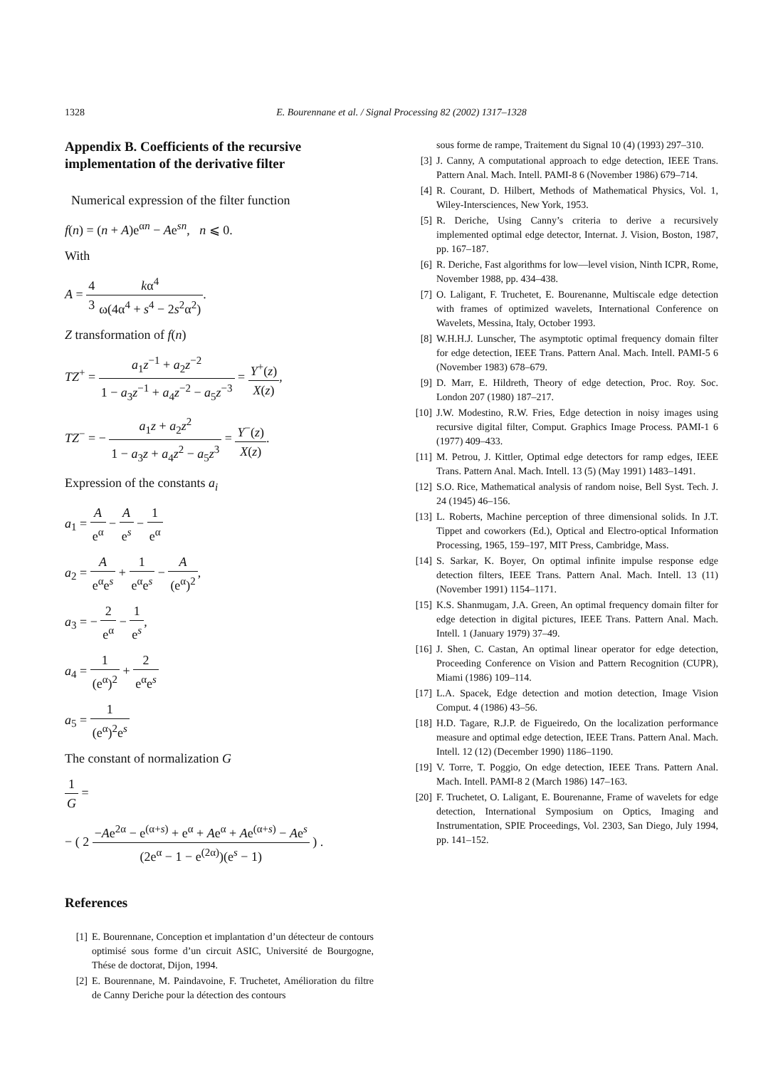1328 E. Bourennane et al. / Signal Processing 82 (2002) 1317–1328
Appendix B. Coefficients of the recursive implementation of the derivative filter
Numerical expression of the filter function
f(n) = (n + A)e<sup>αn</sup> − Ae<sup>sn</sup>, n ⩽ 0.
With
A = 4 3 kα<sup>4</sup> ω(4α<sup>4</sup> + s<sup>4</sup> − 2s<sup>2</sup>α<sup>2</sup>).
Z transformation of f(n)
TZ<sup>+</sup> = a<sub>1</sub>z<sup>−1</sup> + a<sub>2</sub>z<sup>−2</sup> 1 − a<sub>3</sub>z<sup>−1</sup> + a<sub>4</sub>z<sup>−2</sup> − a<sub>5</sub>z<sup>−3</sup> = Y<sup>+</sup>(z) X(z),
TZ<sup>−</sup> = − a<sub>1</sub>z + a<sub>2</sub>z<sup>2</sup> 1 − a<sub>3</sub>z + a<sub>4</sub>z<sup>2</sup> − a<sub>5</sub>z<sup>3</sup> = Y<sup>−</sup>(z) X(z).
Expression of the constants a<sub>i</sub>
a<sub>1</sub> = A e<sup>α</sup> − A e<sup>s</sup> − 1 e<sup>α</sup>
a<sub>2</sub> = A e<sup>α</sup>e<sup>s</sup> + 1 e<sup>α</sup>e<sup>s</sup> − A (e<sup>α</sup>)<sup>2</sup>,
a<sub>3</sub> = − 2 e<sup>α</sup> − 1 e<sup>s</sup>,
a<sub>4</sub> = 1 (e<sup>α</sup>)<sup>2</sup> + 2 e<sup>α</sup>e<sup>s</sup>
a<sub>5</sub> = 1 (e<sup>α</sup>)<sup>2</sup>e<sup>s</sup>
The constant of normalization G
1 G =
− ( 2 −Ae<sup>2α</sup> − e<sup>(α+s)</sup> + e<sup>α</sup> + Ae<sup>α</sup> + Ae<sup>(α+s)</sup> − Ae<sup>s</sup> (2e<sup>α</sup> − 1 − e<sup>(2α)</sup>)(e<sup>s</sup> − 1) ) .
References
[1] E. Bourennane, Conception et implantation d’un détecteur de contours optimisé sous forme d’un circuit ASIC, Université de Bourgogne, Thése de doctorat, Dijon, 1994.
[2] E. Bourennane, M. Paindavoine, F. Truchetet, Amélioration du filtre de Canny Deriche pour la détection des contours
sous forme de rampe, Traitement du Signal 10 (4) (1993) 297–310.
[3] J. Canny, A computational approach to edge detection, IEEE Trans. Pattern Anal. Mach. Intell. PAMI-8 6 (November 1986) 679–714.
[4] R. Courant, D. Hilbert, Methods of Mathematical Physics, Vol. 1, Wiley-Intersciences, New York, 1953.
[5] R. Deriche, Using Canny’s criteria to derive a recursively implemented optimal edge detector, Internat. J. Vision, Boston, 1987, pp. 167–187.
[6] R. Deriche, Fast algorithms for low—level vision, Ninth ICPR, Rome, November 1988, pp. 434–438.
[7] O. Laligant, F. Truchetet, E. Bourenanne, Multiscale edge detection with frames of optimized wavelets, International Conference on Wavelets, Messina, Italy, October 1993.
[8] W.H.H.J. Lunscher, The asymptotic optimal frequency domain filter for edge detection, IEEE Trans. Pattern Anal. Mach. Intell. PAMI-5 6 (November 1983) 678–679.
[9] D. Marr, E. Hildreth, Theory of edge detection, Proc. Roy. Soc. London 207 (1980) 187–217.
[10] J.W. Modestino, R.W. Fries, Edge detection in noisy images using recursive digital filter, Comput. Graphics Image Process. PAMI-1 6 (1977) 409–433.
[11] M. Petrou, J. Kittler, Optimal edge detectors for ramp edges, IEEE Trans. Pattern Anal. Mach. Intell. 13 (5) (May 1991) 1483–1491.
[12] S.O. Rice, Mathematical analysis of random noise, Bell Syst. Tech. J. 24 (1945) 46–156.
[13] L. Roberts, Machine perception of three dimensional solids. In J.T. Tippet and coworkers (Ed.), Optical and Electro-optical Information Processing, 1965, 159–197, MIT Press, Cambridge, Mass.
[14] S. Sarkar, K. Boyer, On optimal infinite impulse response edge detection filters, IEEE Trans. Pattern Anal. Mach. Intell. 13 (11) (November 1991) 1154–1171.
[15] K.S. Shanmugam, J.A. Green, An optimal frequency domain filter for edge detection in digital pictures, IEEE Trans. Pattern Anal. Mach. Intell. 1 (January 1979) 37–49.
[16] J. Shen, C. Castan, An optimal linear operator for edge detection, Proceeding Conference on Vision and Pattern Recognition (CUPR), Miami (1986) 109–114.
[17] L.A. Spacek, Edge detection and motion detection, Image Vision Comput. 4 (1986) 43–56.
[18] H.D. Tagare, R.J.P. de Figueiredo, On the localization performance measure and optimal edge detection, IEEE Trans. Pattern Anal. Mach. Intell. 12 (12) (December 1990) 1186–1190.
[19] V. Torre, T. Poggio, On edge detection, IEEE Trans. Pattern Anal. Mach. Intell. PAMI-8 2 (March 1986) 147–163.
[20] F. Truchetet, O. Laligant, E. Bourenanne, Frame of wavelets for edge detection, International Symposium on Optics, Imaging and Instrumentation, SPIE Proceedings, Vol. 2303, San Diego, July 1994, pp. 141–152.